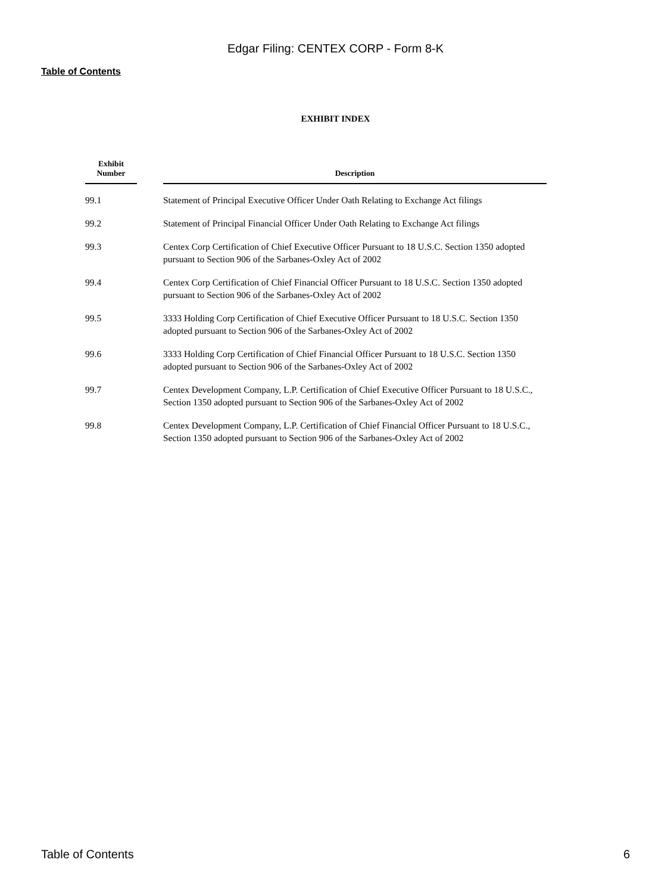Edgar Filing: CENTEX CORP - Form 8-K
Table of Contents
EXHIBIT INDEX
| Exhibit Number | | Description |
| --- | --- | --- |
| 99.1 | | Statement of Principal Executive Officer Under Oath Relating to Exchange Act filings |
| 99.2 | | Statement of Principal Financial Officer Under Oath Relating to Exchange Act filings |
| 99.3 | | Centex Corp Certification of Chief Executive Officer Pursuant to 18 U.S.C. Section 1350 adopted pursuant to Section 906 of the Sarbanes-Oxley Act of 2002 |
| 99.4 | | Centex Corp Certification of Chief Financial Officer Pursuant to 18 U.S.C. Section 1350 adopted pursuant to Section 906 of the Sarbanes-Oxley Act of 2002 |
| 99.5 | | 3333 Holding Corp Certification of Chief Executive Officer Pursuant to 18 U.S.C. Section 1350 adopted pursuant to Section 906 of the Sarbanes-Oxley Act of 2002 |
| 99.6 | | 3333 Holding Corp Certification of Chief Financial Officer Pursuant to 18 U.S.C. Section 1350 adopted pursuant to Section 906 of the Sarbanes-Oxley Act of 2002 |
| 99.7 | | Centex Development Company, L.P. Certification of Chief Executive Officer Pursuant to 18 U.S.C., Section 1350 adopted pursuant to Section 906 of the Sarbanes-Oxley Act of 2002 |
| 99.8 | | Centex Development Company, L.P. Certification of Chief Financial Officer Pursuant to 18 U.S.C., Section 1350 adopted pursuant to Section 906 of the Sarbanes-Oxley Act of 2002 |
Table of Contents 6